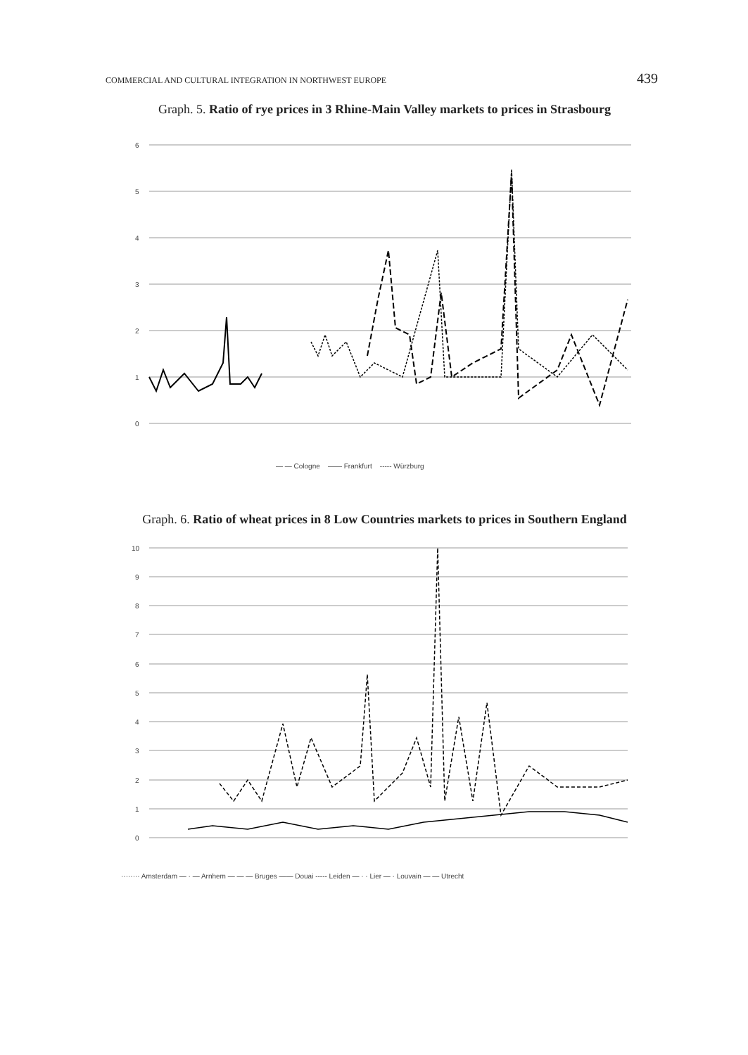COMMERCIAL AND CULTURAL INTEGRATION IN NORTHWEST EUROPE 439
Graph. 5. Ratio of rye prices in 3 Rhine-Main Valley markets to prices in Strasbourg
6
5
4
3
2
1
0
— — Cologne —— Frankfurt ----- Würzburg
Graph. 6. Ratio of wheat prices in 8 Low Countries markets to prices in Southern England
10
9
8
7
6
5
4
3
2
1
0
········ Amsterdam — · — Arnhem — — — Bruges —— Douai ----- Leiden — · · Lier — · Louvain — — Utrecht